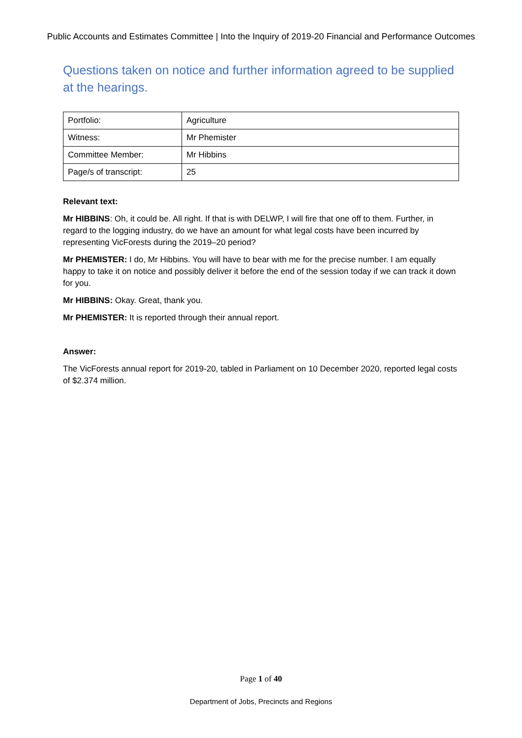Public Accounts and Estimates Committee | Into the Inquiry of 2019-20 Financial and Performance Outcomes
Questions taken on notice and further information agreed to be supplied at the hearings.
| Portfolio: | Agriculture |
| Witness: | Mr Phemister |
| Committee Member: | Mr Hibbins |
| Page/s of transcript: | 25 |
Relevant text:
Mr HIBBINS: Oh, it could be. All right. If that is with DELWP, I will fire that one off to them. Further, in regard to the logging industry, do we have an amount for what legal costs have been incurred by representing VicForests during the 2019–20 period?
Mr PHEMISTER: I do, Mr Hibbins. You will have to bear with me for the precise number. I am equally happy to take it on notice and possibly deliver it before the end of the session today if we can track it down for you.
Mr HIBBINS: Okay. Great, thank you.
Mr PHEMISTER: It is reported through their annual report.
Answer:
The VicForests annual report for 2019-20, tabled in Parliament on 10 December 2020, reported legal costs of $2.374 million.
Page 1 of 40
Department of Jobs, Precincts and Regions